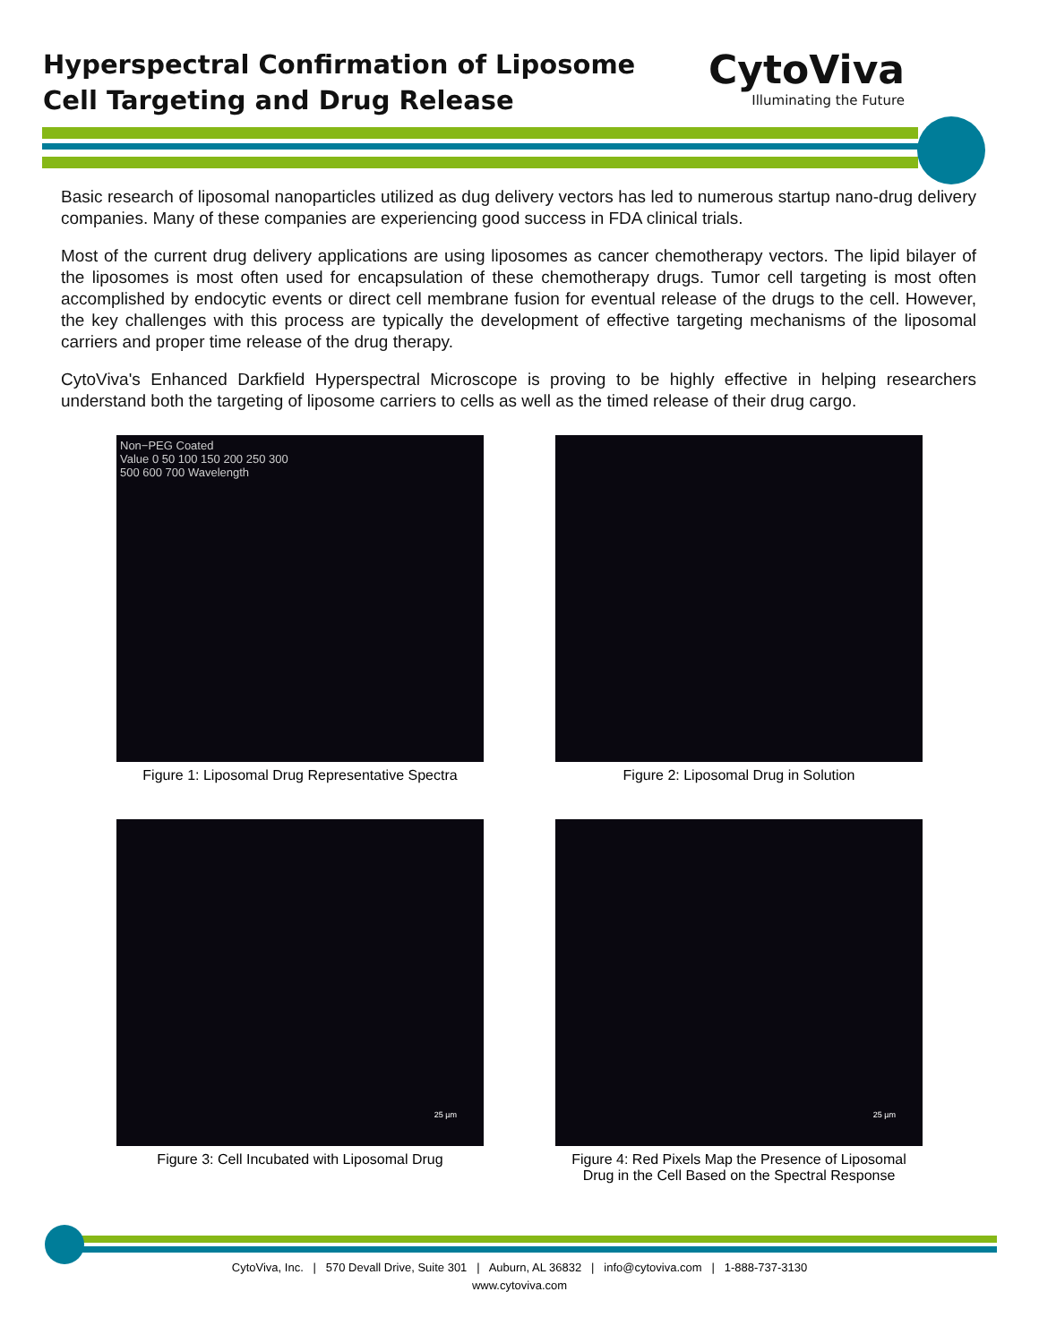Hyperspectral Confirmation of Liposome
Cell Targeting and Drug Release
CytoViva
Illuminating the Future
Basic research of liposomal nanoparticles utilized as dug delivery vectors has led to numerous startup nano-drug delivery companies. Many of these companies are experiencing good success in FDA clinical trials.
Most of the current drug delivery applications are using liposomes as cancer chemotherapy vectors. The lipid bilayer of the liposomes is most often used for encapsulation of these chemotherapy drugs. Tumor cell targeting is most often accomplished by endocytic events or direct cell membrane fusion for eventual release of the drugs to the cell. However, the key challenges with this process are typically the development of effective targeting mechanisms of the liposomal carriers and proper time release of the drug therapy.
CytoViva's Enhanced Darkfield Hyperspectral Microscope is proving to be highly effective in helping researchers understand both the targeting of liposome carriers to cells as well as the timed release of their drug cargo.
Non−PEG Coated
Value 0 50 100 150 200 250 300
500 600 700 Wavelength
Figure 1: Liposomal Drug Representative Spectra
Figure 2: Liposomal Drug in Solution
25 µm
Figure 3: Cell Incubated with Liposomal Drug
25 µm
Figure 4: Red Pixels Map the Presence of Liposomal Drug in the Cell Based on the Spectral Response
CytoViva, Inc. | 570 Devall Drive, Suite 301 | Auburn, AL 36832 | info@cytoviva.com | 1-888-737-3130
www.cytoviva.com